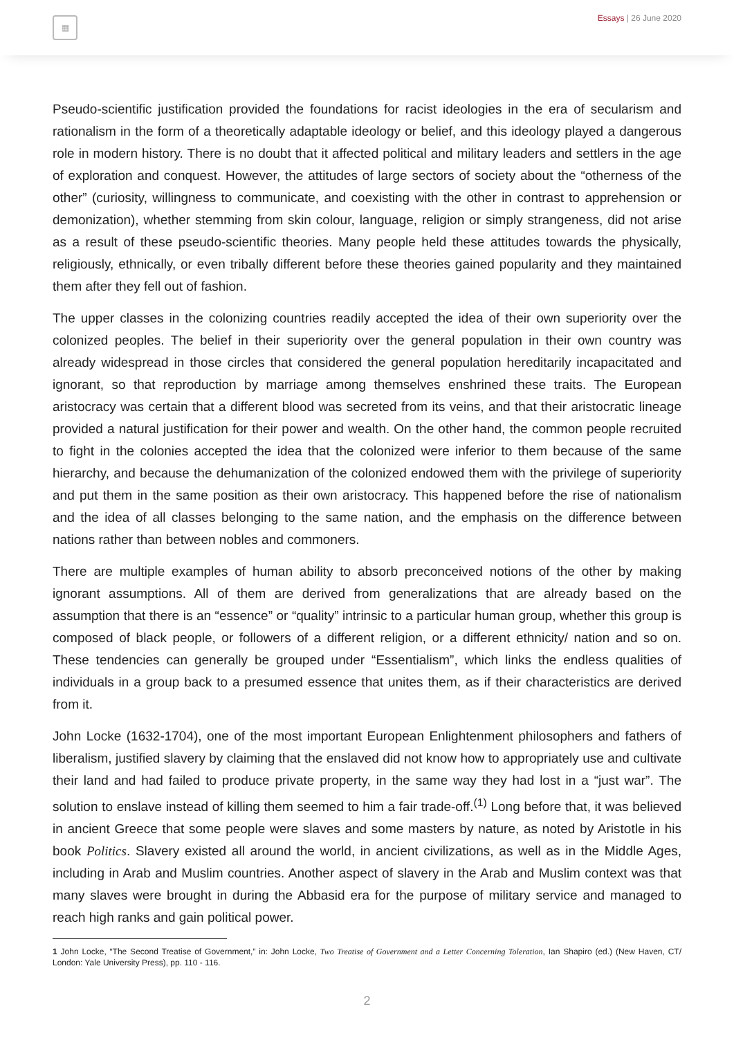▦ Essays | 26 June 2020
Pseudo-scientific justification provided the foundations for racist ideologies in the era of secularism and rationalism in the form of a theoretically adaptable ideology or belief, and this ideology played a dangerous role in modern history. There is no doubt that it affected political and military leaders and settlers in the age of exploration and conquest. However, the attitudes of large sectors of society about the “otherness of the other” (curiosity, willingness to communicate, and coexisting with the other in contrast to apprehension or demonization), whether stemming from skin colour, language, religion or simply strangeness, did not arise as a result of these pseudo-scientific theories. Many people held these attitudes towards the physically, religiously, ethnically, or even tribally different before these theories gained popularity and they maintained them after they fell out of fashion.
The upper classes in the colonizing countries readily accepted the idea of their own superiority over the colonized peoples. The belief in their superiority over the general population in their own country was already widespread in those circles that considered the general population hereditarily incapacitated and ignorant, so that reproduction by marriage among themselves enshrined these traits. The European aristocracy was certain that a different blood was secreted from its veins, and that their aristocratic lineage provided a natural justification for their power and wealth. On the other hand, the common people recruited to fight in the colonies accepted the idea that the colonized were inferior to them because of the same hierarchy, and because the dehumanization of the colonized endowed them with the privilege of superiority and put them in the same position as their own aristocracy. This happened before the rise of nationalism and the idea of all classes belonging to the same nation, and the emphasis on the difference between nations rather than between nobles and commoners.
There are multiple examples of human ability to absorb preconceived notions of the other by making ignorant assumptions. All of them are derived from generalizations that are already based on the assumption that there is an “essence” or “quality” intrinsic to a particular human group, whether this group is composed of black people, or followers of a different religion, or a different ethnicity/ nation and so on. These tendencies can generally be grouped under “Essentialism”, which links the endless qualities of individuals in a group back to a presumed essence that unites them, as if their characteristics are derived from it.
John Locke (1632-1704), one of the most important European Enlightenment philosophers and fathers of liberalism, justified slavery by claiming that the enslaved did not know how to appropriately use and cultivate their land and had failed to produce private property, in the same way they had lost in a “just war”. The solution to enslave instead of killing them seemed to him a fair trade-off.<sup>(1)</sup> Long before that, it was believed in ancient Greece that some people were slaves and some masters by nature, as noted by Aristotle in his book Politics. Slavery existed all around the world, in ancient civilizations, as well as in the Middle Ages, including in Arab and Muslim countries. Another aspect of slavery in the Arab and Muslim context was that many slaves were brought in during the Abbasid era for the purpose of military service and managed to reach high ranks and gain political power.
1 John Locke, “The Second Treatise of Government,” in: John Locke, Two Treatise of Government and a Letter Concerning Toleration, Ian Shapiro (ed.) (New Haven, CT/ London: Yale University Press), pp. 110 - 116.
2